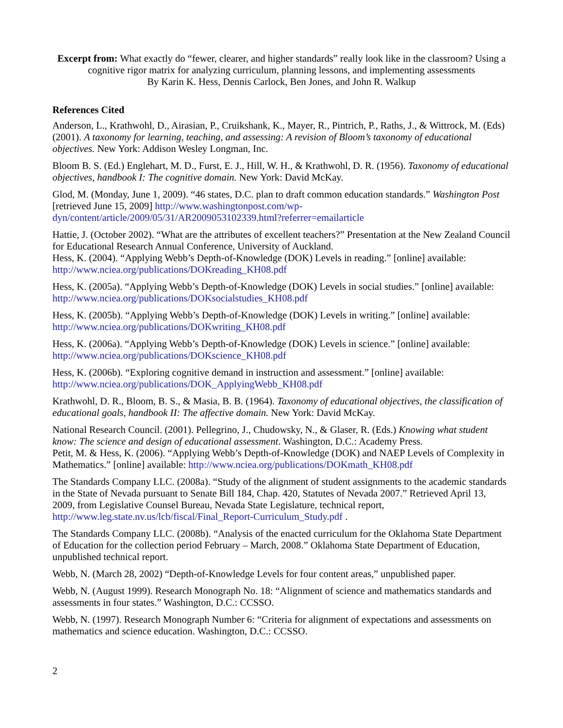Excerpt from: What exactly do “fewer, clearer, and higher standards” really look like in the classroom? Using a cognitive rigor matrix for analyzing curriculum, planning lessons, and implementing assessments
By Karin K. Hess, Dennis Carlock, Ben Jones, and John R. Walkup
References Cited
Anderson, L., Krathwohl, D., Airasian, P., Cruikshank, K., Mayer, R., Pintrich, P., Raths, J., & Wittrock, M. (Eds) (2001). A taxonomy for learning, teaching, and assessing: A revision of Bloom’s taxonomy of educational objectives. New York: Addison Wesley Longman, Inc.
Bloom B. S. (Ed.) Englehart, M. D., Furst, E. J., Hill, W. H., & Krathwohl, D. R. (1956). Taxonomy of educational objectives, handbook I: The cognitive domain. New York: David McKay.
Glod, M. (Monday, June 1, 2009). “46 states, D.C. plan to draft common education standards.” Washington Post [retrieved June 15, 2009] http://www.washingtonpost.com/wp-dyn/content/article/2009/05/31/AR2009053102339.html?referrer=emailarticle
Hattie, J. (October 2002). “What are the attributes of excellent teachers?” Presentation at the New Zealand Council for Educational Research Annual Conference, University of Auckland.
Hess, K. (2004). “Applying Webb’s Depth-of-Knowledge (DOK) Levels in reading.” [online] available: http://www.nciea.org/publications/DOKreading_KH08.pdf
Hess, K. (2005a). “Applying Webb’s Depth-of-Knowledge (DOK) Levels in social studies.” [online] available: http://www.nciea.org/publications/DOKsocialstudies_KH08.pdf
Hess, K. (2005b). “Applying Webb’s Depth-of-Knowledge (DOK) Levels in writing.” [online] available: http://www.nciea.org/publications/DOKwriting_KH08.pdf
Hess, K. (2006a). “Applying Webb’s Depth-of-Knowledge (DOK) Levels in science.” [online] available: http://www.nciea.org/publications/DOKscience_KH08.pdf
Hess, K. (2006b). “Exploring cognitive demand in instruction and assessment.” [online] available: http://www.nciea.org/publications/DOK_ApplyingWebb_KH08.pdf
Krathwohl, D. R., Bloom, B. S., & Masia, B. B. (1964). Taxonomy of educational objectives, the classification of educational goals, handbook II: The affective domain. New York: David McKay.
National Research Council. (2001). Pellegrino, J., Chudowsky, N., & Glaser, R. (Eds.) Knowing what student know: The science and design of educational assessment. Washington, D.C.: Academy Press.
Petit, M. & Hess, K. (2006). “Applying Webb’s Depth-of-Knowledge (DOK) and NAEP Levels of Complexity in Mathematics.” [online] available: http://www.nciea.org/publications/DOKmath_KH08.pdf
The Standards Company LLC. (2008a). “Study of the alignment of student assignments to the academic standards in the State of Nevada pursuant to Senate Bill 184, Chap. 420, Statutes of Nevada 2007.” Retrieved April 13, 2009, from Legislative Counsel Bureau, Nevada State Legislature, technical report, http://www.leg.state.nv.us/lcb/fiscal/Final_Report-Curriculum_Study.pdf .
The Standards Company LLC. (2008b). “Analysis of the enacted curriculum for the Oklahoma State Department of Education for the collection period February – March, 2008.” Oklahoma State Department of Education, unpublished technical report.
Webb, N. (March 28, 2002) “Depth-of-Knowledge Levels for four content areas,” unpublished paper.
Webb, N. (August 1999). Research Monograph No. 18: “Alignment of science and mathematics standards and assessments in four states.” Washington, D.C.: CCSSO.
Webb, N. (1997). Research Monograph Number 6: “Criteria for alignment of expectations and assessments on mathematics and science education. Washington, D.C.: CCSSO.
2